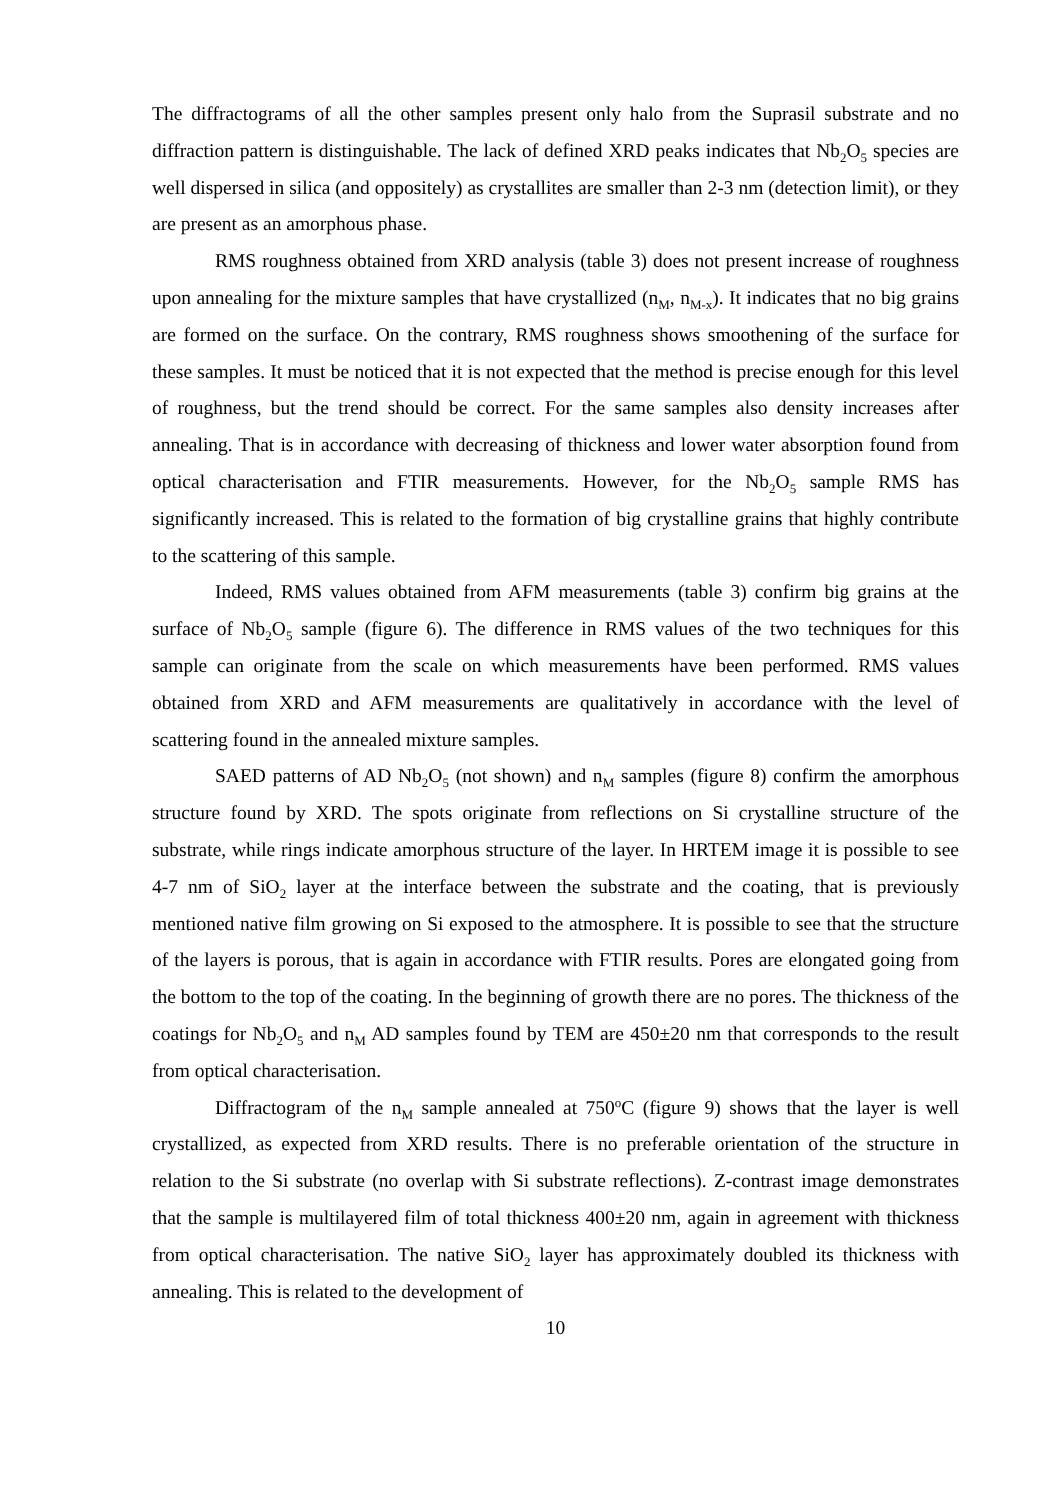The diffractograms of all the other samples present only halo from the Suprasil substrate and no diffraction pattern is distinguishable. The lack of defined XRD peaks indicates that Nb<sub>2</sub>O<sub>5</sub> species are well dispersed in silica (and oppositely) as crystallites are smaller than 2-3 nm (detection limit), or they are present as an amorphous phase.
RMS roughness obtained from XRD analysis (table 3) does not present increase of roughness upon annealing for the mixture samples that have crystallized (n<sub>M</sub>, n<sub>M-x</sub>). It indicates that no big grains are formed on the surface. On the contrary, RMS roughness shows smoothening of the surface for these samples. It must be noticed that it is not expected that the method is precise enough for this level of roughness, but the trend should be correct. For the same samples also density increases after annealing. That is in accordance with decreasing of thickness and lower water absorption found from optical characterisation and FTIR measurements. However, for the Nb<sub>2</sub>O<sub>5</sub> sample RMS has significantly increased. This is related to the formation of big crystalline grains that highly contribute to the scattering of this sample.
Indeed, RMS values obtained from AFM measurements (table 3) confirm big grains at the surface of Nb<sub>2</sub>O<sub>5</sub> sample (figure 6). The difference in RMS values of the two techniques for this sample can originate from the scale on which measurements have been performed. RMS values obtained from XRD and AFM measurements are qualitatively in accordance with the level of scattering found in the annealed mixture samples.
SAED patterns of AD Nb<sub>2</sub>O<sub>5</sub> (not shown) and n<sub>M</sub> samples (figure 8) confirm the amorphous structure found by XRD. The spots originate from reflections on Si crystalline structure of the substrate, while rings indicate amorphous structure of the layer. In HRTEM image it is possible to see 4-7 nm of SiO<sub>2</sub> layer at the interface between the substrate and the coating, that is previously mentioned native film growing on Si exposed to the atmosphere. It is possible to see that the structure of the layers is porous, that is again in accordance with FTIR results. Pores are elongated going from the bottom to the top of the coating. In the beginning of growth there are no pores. The thickness of the coatings for Nb<sub>2</sub>O<sub>5</sub> and n<sub>M</sub> AD samples found by TEM are 450±20 nm that corresponds to the result from optical characterisation.
Diffractogram of the n<sub>M</sub> sample annealed at 750<sup>o</sup>C (figure 9) shows that the layer is well crystallized, as expected from XRD results. There is no preferable orientation of the structure in relation to the Si substrate (no overlap with Si substrate reflections). Z-contrast image demonstrates that the sample is multilayered film of total thickness 400±20 nm, again in agreement with thickness from optical characterisation. The native SiO<sub>2</sub> layer has approximately doubled its thickness with annealing. This is related to the development of
10